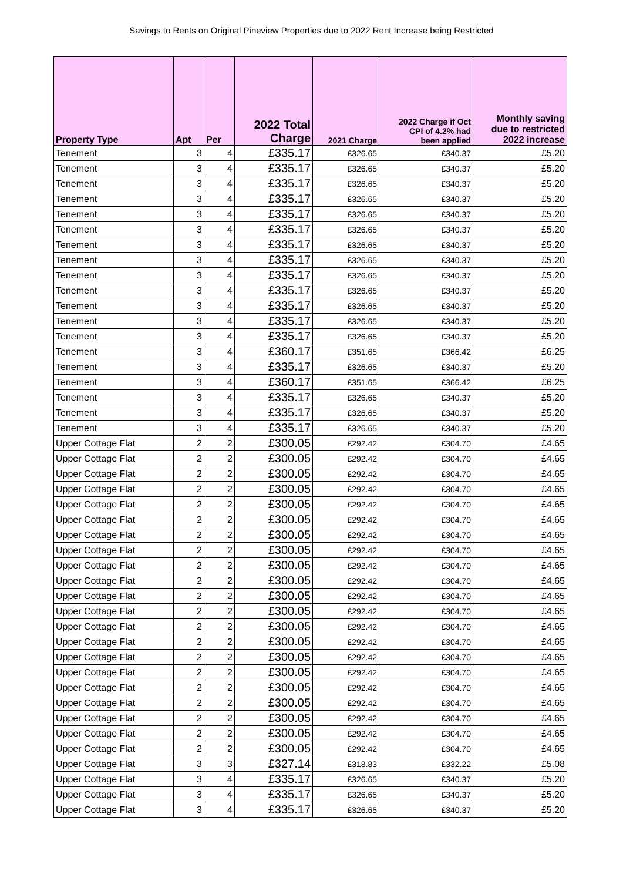Savings to Rents on Original Pineview Properties due to 2022 Rent Increase being Restricted
| Property Type | Apt | Per | 2022 Total Charge | 2021 Charge | 2022 Charge if Oct CPI of 4.2% had been applied | Monthly saving due to restricted 2022 increase |
| --- | --- | --- | --- | --- | --- | --- |
| Tenement | 3 | 4 | £335.17 | £326.65 | £340.37 | £5.20 |
| Tenement | 3 | 4 | £335.17 | £326.65 | £340.37 | £5.20 |
| Tenement | 3 | 4 | £335.17 | £326.65 | £340.37 | £5.20 |
| Tenement | 3 | 4 | £335.17 | £326.65 | £340.37 | £5.20 |
| Tenement | 3 | 4 | £335.17 | £326.65 | £340.37 | £5.20 |
| Tenement | 3 | 4 | £335.17 | £326.65 | £340.37 | £5.20 |
| Tenement | 3 | 4 | £335.17 | £326.65 | £340.37 | £5.20 |
| Tenement | 3 | 4 | £335.17 | £326.65 | £340.37 | £5.20 |
| Tenement | 3 | 4 | £335.17 | £326.65 | £340.37 | £5.20 |
| Tenement | 3 | 4 | £335.17 | £326.65 | £340.37 | £5.20 |
| Tenement | 3 | 4 | £335.17 | £326.65 | £340.37 | £5.20 |
| Tenement | 3 | 4 | £335.17 | £326.65 | £340.37 | £5.20 |
| Tenement | 3 | 4 | £335.17 | £326.65 | £340.37 | £5.20 |
| Tenement | 3 | 4 | £360.17 | £351.65 | £366.42 | £6.25 |
| Tenement | 3 | 4 | £335.17 | £326.65 | £340.37 | £5.20 |
| Tenement | 3 | 4 | £360.17 | £351.65 | £366.42 | £6.25 |
| Tenement | 3 | 4 | £335.17 | £326.65 | £340.37 | £5.20 |
| Tenement | 3 | 4 | £335.17 | £326.65 | £340.37 | £5.20 |
| Tenement | 3 | 4 | £335.17 | £326.65 | £340.37 | £5.20 |
| Upper Cottage Flat | 2 | 2 | £300.05 | £292.42 | £304.70 | £4.65 |
| Upper Cottage Flat | 2 | 2 | £300.05 | £292.42 | £304.70 | £4.65 |
| Upper Cottage Flat | 2 | 2 | £300.05 | £292.42 | £304.70 | £4.65 |
| Upper Cottage Flat | 2 | 2 | £300.05 | £292.42 | £304.70 | £4.65 |
| Upper Cottage Flat | 2 | 2 | £300.05 | £292.42 | £304.70 | £4.65 |
| Upper Cottage Flat | 2 | 2 | £300.05 | £292.42 | £304.70 | £4.65 |
| Upper Cottage Flat | 2 | 2 | £300.05 | £292.42 | £304.70 | £4.65 |
| Upper Cottage Flat | 2 | 2 | £300.05 | £292.42 | £304.70 | £4.65 |
| Upper Cottage Flat | 2 | 2 | £300.05 | £292.42 | £304.70 | £4.65 |
| Upper Cottage Flat | 2 | 2 | £300.05 | £292.42 | £304.70 | £4.65 |
| Upper Cottage Flat | 2 | 2 | £300.05 | £292.42 | £304.70 | £4.65 |
| Upper Cottage Flat | 2 | 2 | £300.05 | £292.42 | £304.70 | £4.65 |
| Upper Cottage Flat | 2 | 2 | £300.05 | £292.42 | £304.70 | £4.65 |
| Upper Cottage Flat | 2 | 2 | £300.05 | £292.42 | £304.70 | £4.65 |
| Upper Cottage Flat | 2 | 2 | £300.05 | £292.42 | £304.70 | £4.65 |
| Upper Cottage Flat | 2 | 2 | £300.05 | £292.42 | £304.70 | £4.65 |
| Upper Cottage Flat | 2 | 2 | £300.05 | £292.42 | £304.70 | £4.65 |
| Upper Cottage Flat | 2 | 2 | £300.05 | £292.42 | £304.70 | £4.65 |
| Upper Cottage Flat | 2 | 2 | £300.05 | £292.42 | £304.70 | £4.65 |
| Upper Cottage Flat | 2 | 2 | £300.05 | £292.42 | £304.70 | £4.65 |
| Upper Cottage Flat | 2 | 2 | £300.05 | £292.42 | £304.70 | £4.65 |
| Upper Cottage Flat | 3 | 3 | £327.14 | £318.83 | £332.22 | £5.08 |
| Upper Cottage Flat | 3 | 4 | £335.17 | £326.65 | £340.37 | £5.20 |
| Upper Cottage Flat | 3 | 4 | £335.17 | £326.65 | £340.37 | £5.20 |
| Upper Cottage Flat | 3 | 4 | £335.17 | £326.65 | £340.37 | £5.20 |